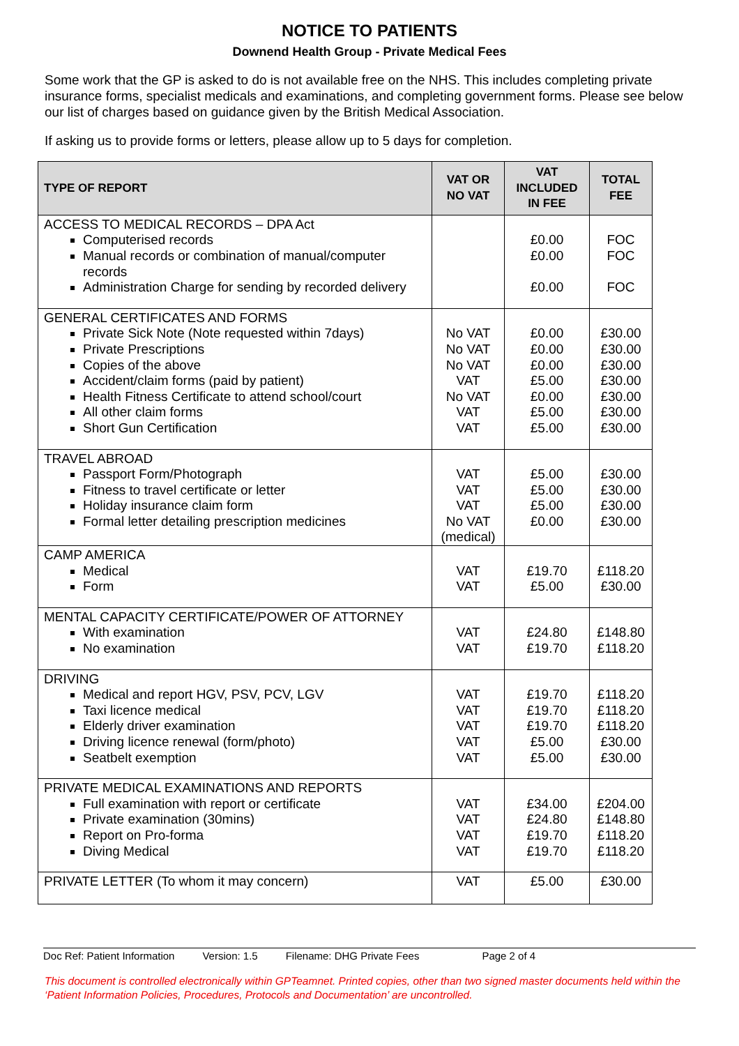NOTICE TO PATIENTS
Downend Health Group - Private Medical Fees
Some work that the GP is asked to do is not available free on the NHS. This includes completing private insurance forms, specialist medicals and examinations, and completing government forms. Please see below our list of charges based on guidance given by the British Medical Association.
If asking us to provide forms or letters, please allow up to 5 days for completion.
| TYPE OF REPORT | VAT OR NO VAT | VAT INCLUDED IN FEE | TOTAL FEE |
| --- | --- | --- | --- |
| ACCESS TO MEDICAL RECORDS – DPA Act Computerised records Manual records or combination of manual/computer records Administration Charge for sending by recorded delivery | | £0.00 £0.00 £0.00 | FOC FOC FOC |
| GENERAL CERTIFICATES AND FORMS Private Sick Note (Note requested within 7days) Private Prescriptions Copies of the above Accident/claim forms (paid by patient) Health Fitness Certificate to attend school/court All other claim forms Short Gun Certification | No VAT No VAT No VAT VAT No VAT VAT VAT | £0.00 £0.00 £0.00 £5.00 £0.00 £5.00 £5.00 | £30.00 £30.00 £30.00 £30.00 £30.00 £30.00 £30.00 |
| TRAVEL ABROAD Passport Form/Photograph Fitness to travel certificate or letter Holiday insurance claim form Formal letter detailing prescription medicines | VAT VAT VAT No VAT (medical) | £5.00 £5.00 £5.00 £0.00 | £30.00 £30.00 £30.00 £30.00 |
| CAMP AMERICA Medical Form | VAT VAT | £19.70 £5.00 | £118.20 £30.00 |
| MENTAL CAPACITY CERTIFICATE/POWER OF ATTORNEY With examination No examination | VAT VAT | £24.80 £19.70 | £148.80 £118.20 |
| DRIVING Medical and report HGV, PSV, PCV, LGV Taxi licence medical Elderly driver examination Driving licence renewal (form/photo) Seatbelt exemption | VAT VAT VAT VAT VAT | £19.70 £19.70 £19.70 £5.00 £5.00 | £118.20 £118.20 £118.20 £30.00 £30.00 |
| PRIVATE MEDICAL EXAMINATIONS AND REPORTS Full examination with report or certificate Private examination (30mins) Report on Pro-forma Diving Medical | VAT VAT VAT VAT | £34.00 £24.80 £19.70 £19.70 | £204.00 £148.80 £118.20 £118.20 |
| PRIVATE LETTER (To whom it may concern) | VAT | £5.00 | £30.00 |
Doc Ref: Patient Information Version: 1.5 Filename: DHG Private Fees Page 2 of 4
This document is controlled electronically within GPTeamnet. Printed copies, other than two signed master documents held within the ‘Patient Information Policies, Procedures, Protocols and Documentation’ are uncontrolled.